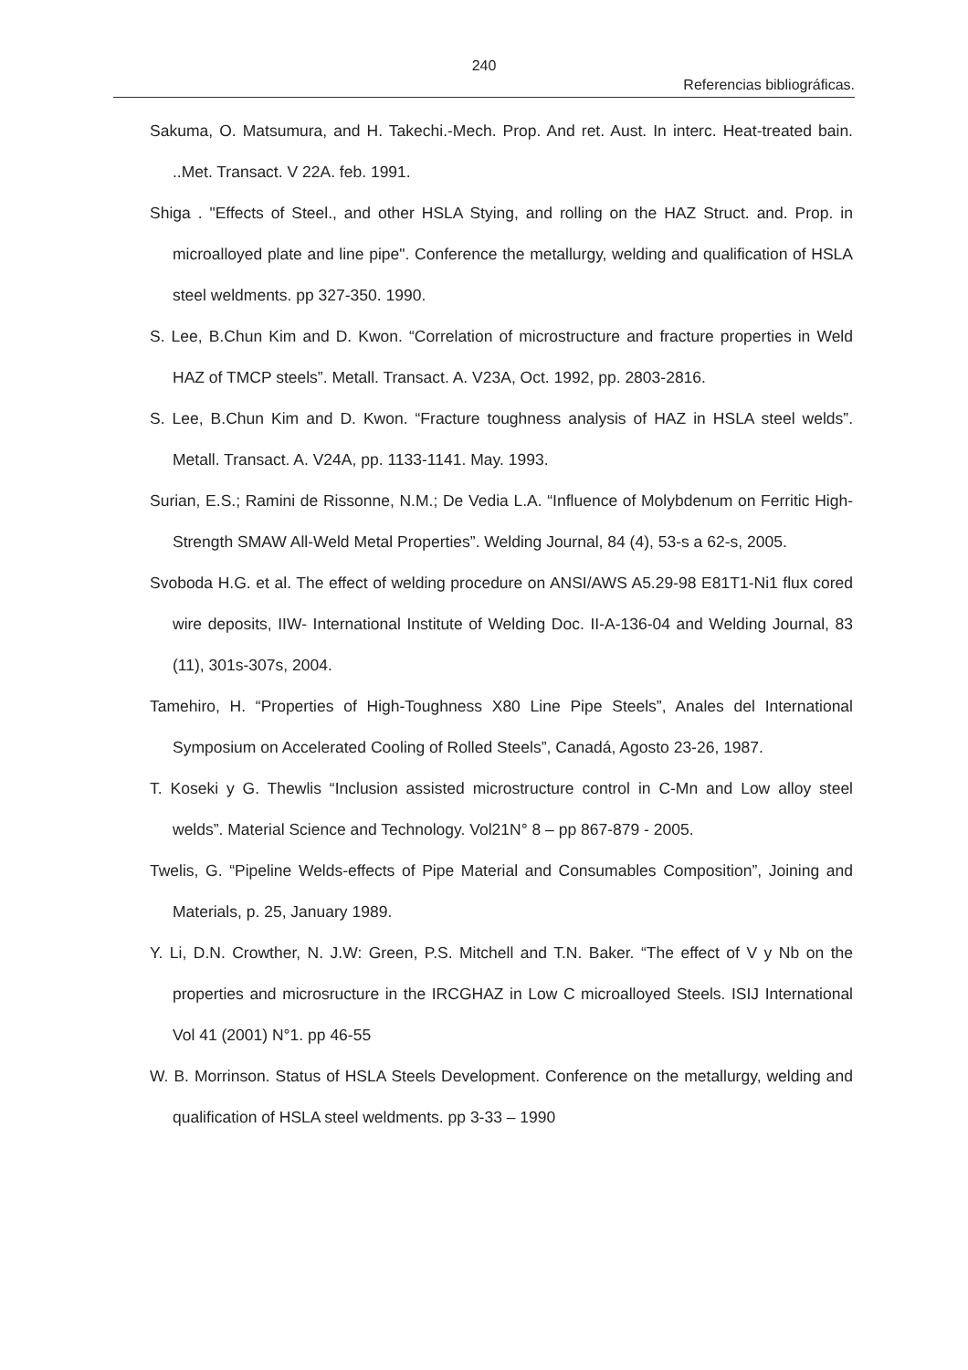240
Referencias bibliográficas.
Sakuma, O. Matsumura, and H. Takechi.-Mech. Prop. And ret. Aust. In interc. Heat-treated bain. ..Met. Transact. V 22A. feb. 1991.
Shiga . "Effects of Steel., and other HSLA Stying, and rolling on the HAZ Struct. and. Prop. in microalloyed plate and line pipe". Conference the metallurgy, welding and qualification of HSLA steel weldments. pp 327-350. 1990.
S. Lee, B.Chun Kim and D. Kwon. “Correlation of microstructure and fracture properties in Weld HAZ of TMCP steels”. Metall. Transact. A. V23A, Oct. 1992, pp. 2803-2816.
S. Lee, B.Chun Kim and D. Kwon. “Fracture toughness analysis of HAZ in HSLA steel welds”. Metall. Transact. A. V24A, pp. 1133-1141. May. 1993.
Surian, E.S.; Ramini de Rissonne, N.M.; De Vedia L.A. “Influence of Molybdenum on Ferritic High-Strength SMAW All-Weld Metal Properties”. Welding Journal, 84 (4), 53-s a 62-s, 2005.
Svoboda H.G. et al. The effect of welding procedure on ANSI/AWS A5.29-98 E81T1-Ni1 flux cored wire deposits, IIW- International Institute of Welding Doc. II-A-136-04 and Welding Journal, 83 (11), 301s-307s, 2004.
Tamehiro, H. “Properties of High-Toughness X80 Line Pipe Steels”, Anales del International Symposium on Accelerated Cooling of Rolled Steels”, Canadá, Agosto 23-26, 1987.
T. Koseki y G. Thewlis “Inclusion assisted microstructure control in C-Mn and Low alloy steel welds”. Material Science and Technology. Vol21N° 8 – pp 867-879 - 2005.
Twelis, G. “Pipeline Welds-effects of Pipe Material and Consumables Composition”, Joining and Materials, p. 25, January 1989.
Y. Li, D.N. Crowther, N. J.W: Green, P.S. Mitchell and T.N. Baker. “The effect of V y Nb on the properties and microsructure in the IRCGHAZ in Low C microalloyed Steels. ISIJ International Vol 41 (2001) N°1. pp 46-55
W. B. Morrinson. Status of HSLA Steels Development. Conference on the metallurgy, welding and qualification of HSLA steel weldments. pp 3-33 – 1990